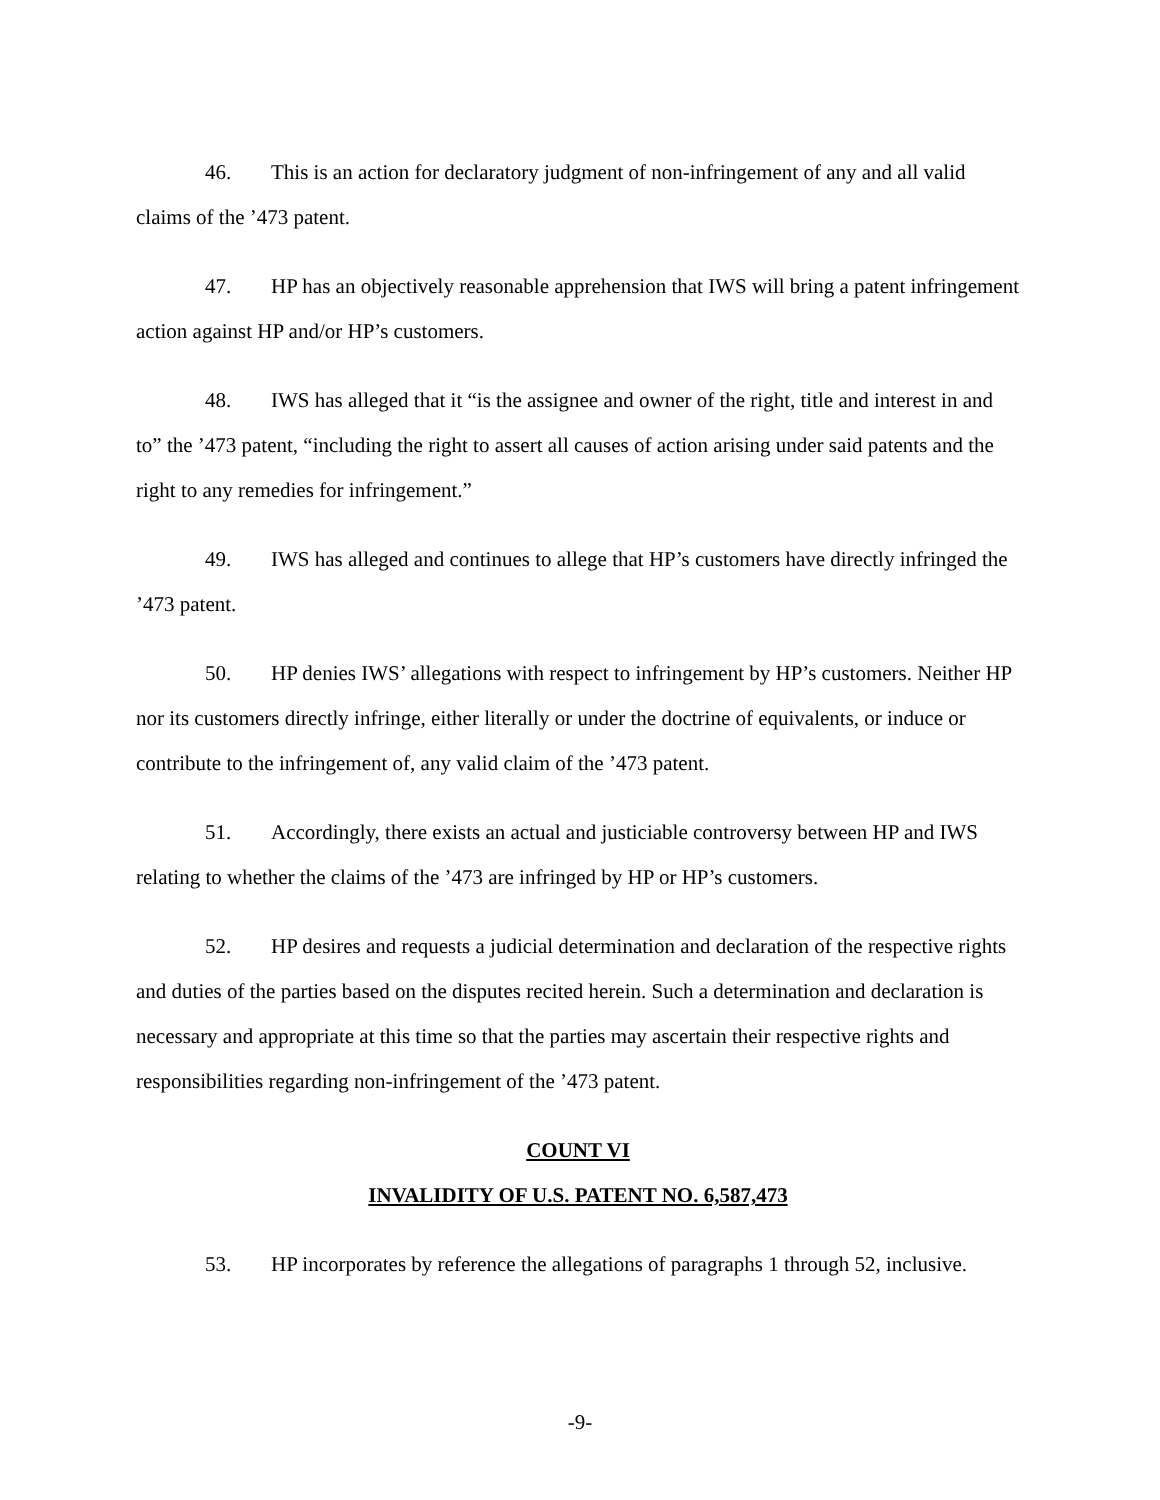46. This is an action for declaratory judgment of non-infringement of any and all valid claims of the ’473 patent.
47. HP has an objectively reasonable apprehension that IWS will bring a patent infringement action against HP and/or HP’s customers.
48. IWS has alleged that it “is the assignee and owner of the right, title and interest in and to” the ’473 patent, “including the right to assert all causes of action arising under said patents and the right to any remedies for infringement.”
49. IWS has alleged and continues to allege that HP’s customers have directly infringed the ’473 patent.
50. HP denies IWS’ allegations with respect to infringement by HP’s customers. Neither HP nor its customers directly infringe, either literally or under the doctrine of equivalents, or induce or contribute to the infringement of, any valid claim of the ’473 patent.
51. Accordingly, there exists an actual and justiciable controversy between HP and IWS relating to whether the claims of the ’473 are infringed by HP or HP’s customers.
52. HP desires and requests a judicial determination and declaration of the respective rights and duties of the parties based on the disputes recited herein. Such a determination and declaration is necessary and appropriate at this time so that the parties may ascertain their respective rights and responsibilities regarding non-infringement of the ’473 patent.
COUNT VI
INVALIDITY OF U.S. PATENT NO. 6,587,473
53. HP incorporates by reference the allegations of paragraphs 1 through 52, inclusive.
-9-